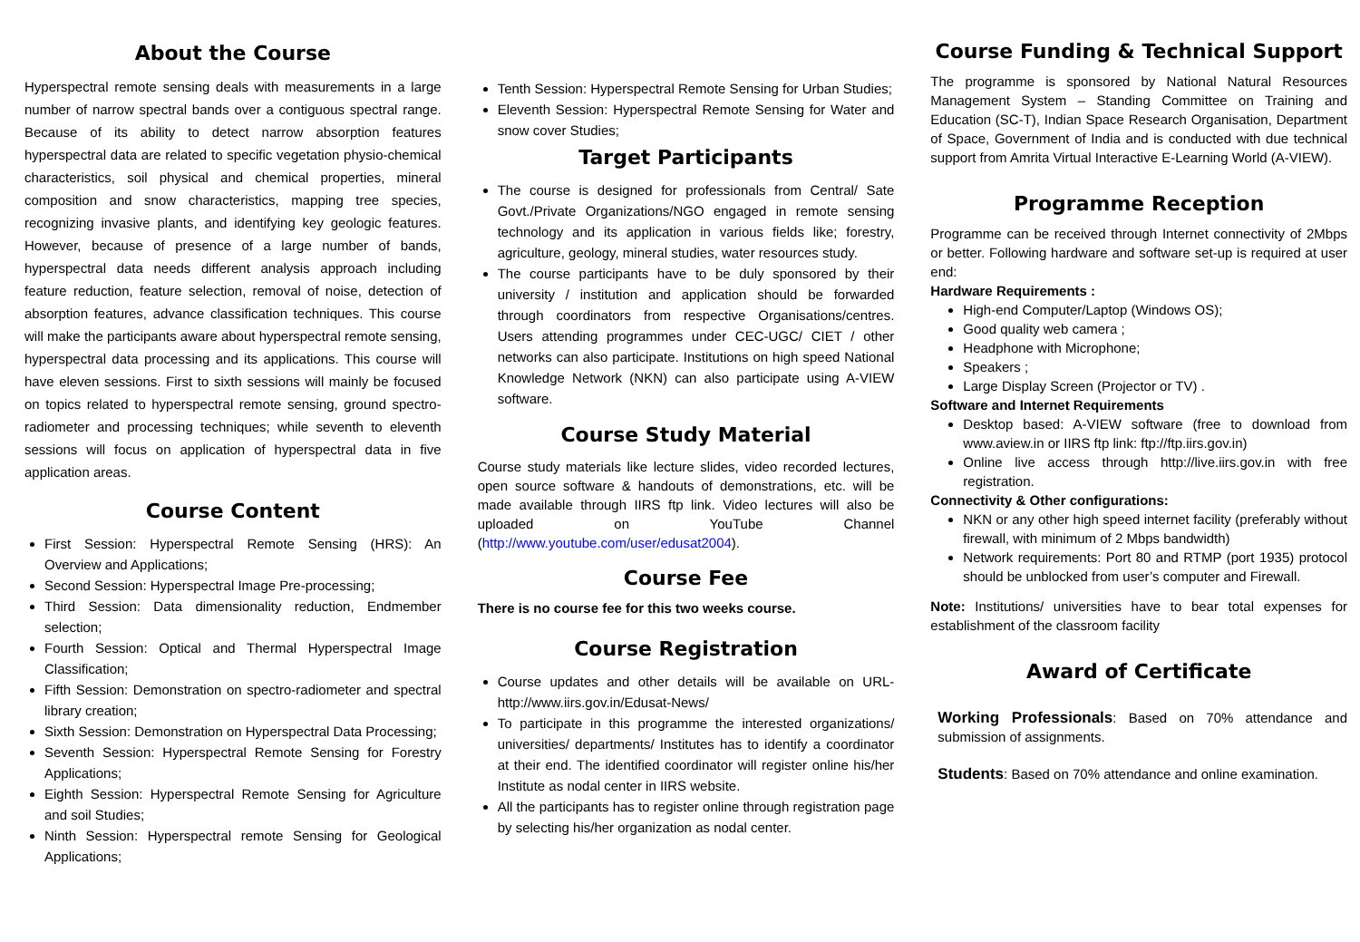About the Course
Hyperspectral remote sensing deals with measurements in a large number of narrow spectral bands over a contiguous spectral range. Because of its ability to detect narrow absorption features hyperspectral data are related to specific vegetation physio-chemical characteristics, soil physical and chemical properties, mineral composition and snow characteristics, mapping tree species, recognizing invasive plants, and identifying key geologic features. However, because of presence of a large number of bands, hyperspectral data needs different analysis approach including feature reduction, feature selection, removal of noise, detection of absorption features, advance classification techniques. This course will make the participants aware about hyperspectral remote sensing, hyperspectral data processing and its applications. This course will have eleven sessions. First to sixth sessions will mainly be focused on topics related to hyperspectral remote sensing, ground spectro-radiometer and processing techniques; while seventh to eleventh sessions will focus on application of hyperspectral data in five application areas.
Course Content
First Session: Hyperspectral Remote Sensing (HRS): An Overview and Applications;
Second Session: Hyperspectral Image Pre-processing;
Third Session: Data dimensionality reduction, Endmember selection;
Fourth Session: Optical and Thermal Hyperspectral Image Classification;
Fifth Session: Demonstration on spectro-radiometer and spectral library creation;
Sixth Session: Demonstration on Hyperspectral Data Processing;
Seventh Session: Hyperspectral Remote Sensing for Forestry Applications;
Eighth Session: Hyperspectral Remote Sensing for Agriculture and soil Studies;
Ninth Session: Hyperspectral remote Sensing for Geological Applications;
Tenth Session: Hyperspectral Remote Sensing for Urban Studies;
Eleventh Session: Hyperspectral Remote Sensing for Water and snow cover Studies;
Target Participants
The course is designed for professionals from Central/ Sate Govt./Private Organizations/NGO engaged in remote sensing technology and its application in various fields like; forestry, agriculture, geology, mineral studies, water resources study.
The course participants have to be duly sponsored by their university / institution and application should be forwarded through coordinators from respective Organisations/centres. Users attending programmes under CEC-UGC/ CIET / other networks can also participate. Institutions on high speed National Knowledge Network (NKN) can also participate using A-VIEW software.
Course Study Material
Course study materials like lecture slides, video recorded lectures, open source software & handouts of demonstrations, etc. will be made available through IIRS ftp link. Video lectures will also be uploaded on YouTube Channel (http://www.youtube.com/user/edusat2004).
Course Fee
There is no course fee for this two weeks course.
Course Registration
Course updates and other details will be available on URL-http://www.iirs.gov.in/Edusat-News/
To participate in this programme the interested organizations/ universities/ departments/ Institutes has to identify a coordinator at their end. The identified coordinator will register online his/her Institute as nodal center in IIRS website.
All the participants has to register online through registration page by selecting his/her organization as nodal center.
Course Funding & Technical Support
The programme is sponsored by National Natural Resources Management System – Standing Committee on Training and Education (SC-T), Indian Space Research Organisation, Department of Space, Government of India and is conducted with due technical support from Amrita Virtual Interactive E-Learning World (A-VIEW).
Programme Reception
Programme can be received through Internet connectivity of 2Mbps or better. Following hardware and software set-up is required at user end:
Hardware Requirements :
High-end Computer/Laptop (Windows OS);
Good quality web camera ;
Headphone with Microphone;
Speakers ;
Large Display Screen (Projector or TV) .
Software and Internet Requirements
Desktop based: A-VIEW software (free to download from www.aview.in or IIRS ftp link: ftp://ftp.iirs.gov.in)
Online live access through http://live.iirs.gov.in with free registration.
Connectivity & Other configurations:
NKN or any other high speed internet facility (preferably without firewall, with minimum of 2 Mbps bandwidth)
Network requirements: Port 80 and RTMP (port 1935) protocol should be unblocked from user’s computer and Firewall.
Note: Institutions/ universities have to bear total expenses for establishment of the classroom facility
Award of Certificate
Working Professionals: Based on 70% attendance and submission of assignments.
Students: Based on 70% attendance and online examination.